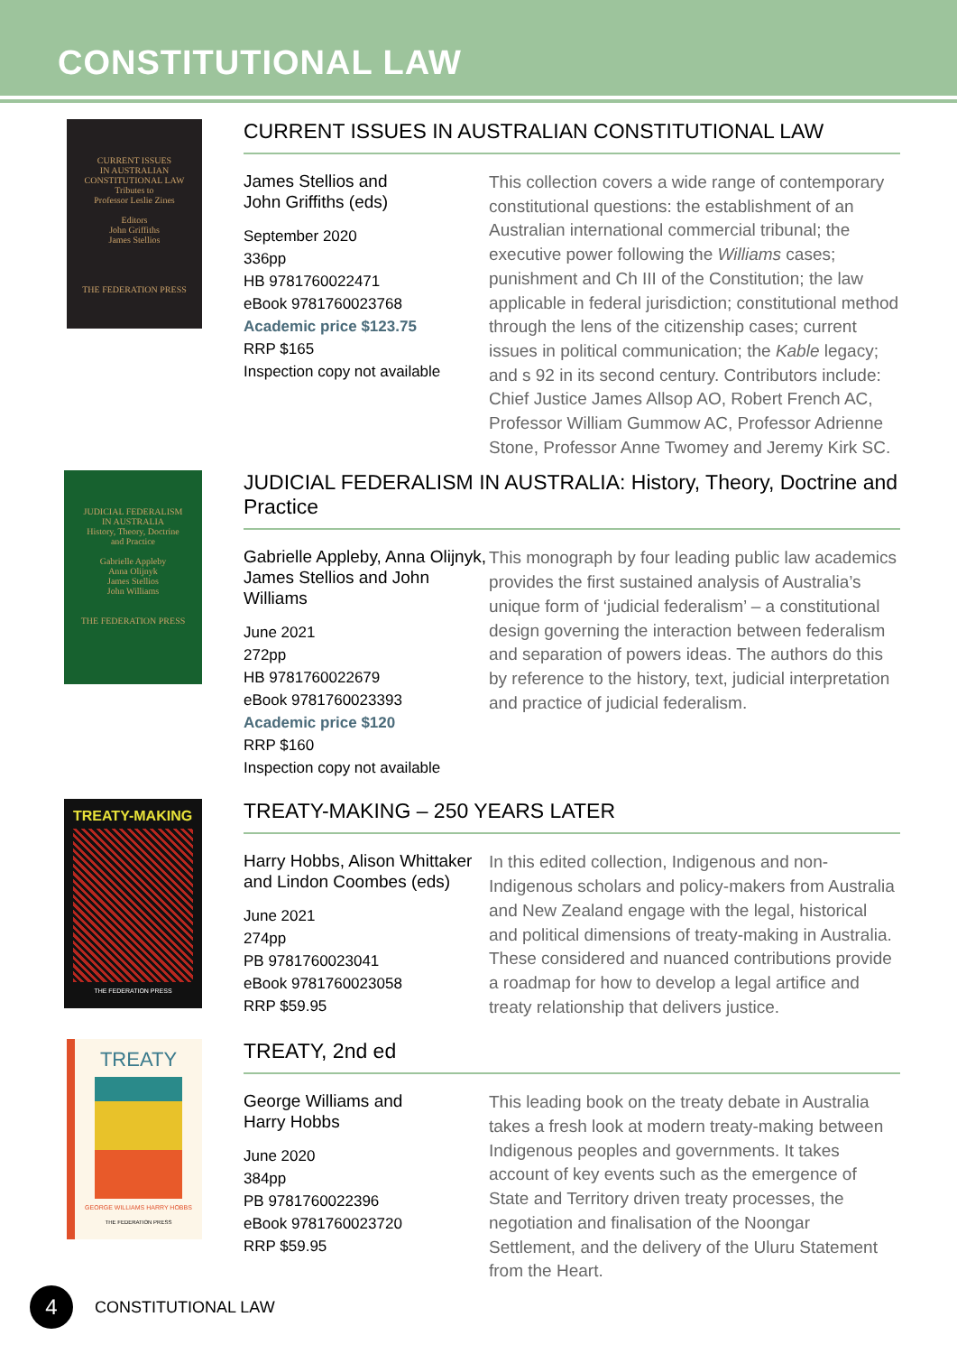CONSTITUTIONAL LAW
CURRENT ISSUES
IN AUSTRALIAN
CONSTITUTIONAL LAW
Tributes to
Professor Leslie Zines
Editors
John Griffiths
James Stellios
THE FEDERATION PRESS
CURRENT ISSUES IN AUSTRALIAN CONSTITUTIONAL LAW
James Stellios and
John Griffiths (eds)
September 2020
336pp
HB 9781760022471
eBook 9781760023768
Academic price $123.75
RRP $165
Inspection copy not available
This collection covers a wide range of contemporary constitutional questions: the establishment of an Australian international commercial tribunal; the executive power following the Williams cases; punishment and Ch III of the Constitution; the law applicable in federal jurisdiction; constitutional method through the lens of the citizenship cases; current issues in political communication; the Kable legacy; and s 92 in its second century. Contributors include: Chief Justice James Allsop AO, Robert French AC, Professor William Gummow AC, Professor Adrienne Stone, Professor Anne Twomey and Jeremy Kirk SC.
JUDICIAL FEDERALISM
IN AUSTRALIA
History, Theory, Doctrine
and Practice
Gabrielle Appleby
Anna Olijnyk
James Stellios
John Williams
THE FEDERATION PRESS
JUDICIAL FEDERALISM IN AUSTRALIA: History, Theory, Doctrine and Practice
Gabrielle Appleby, Anna Olijnyk, James Stellios and John Williams
June 2021
272pp
HB 9781760022679
eBook 9781760023393
Academic price $120
RRP $160
Inspection copy not available
This monograph by four leading public law academics provides the first sustained analysis of Australia’s unique form of ‘judicial federalism’ – a constitutional design governing the interaction between federalism and separation of powers ideas. The authors do this by reference to the history, text, judicial interpretation and practice of judicial federalism.
TREATY-MAKING
THE FEDERATION PRESS
TREATY-MAKING – 250 YEARS LATER
Harry Hobbs, Alison Whittaker and Lindon Coombes (eds)
June 2021
274pp
PB 9781760023041
eBook 9781760023058
RRP $59.95
In this edited collection, Indigenous and non-Indigenous scholars and policy-makers from Australia and New Zealand engage with the legal, historical and political dimensions of treaty-making in Australia. These considered and nuanced contributions provide a roadmap for how to develop a legal artifice and treaty relationship that delivers justice.
TREATY
GEORGE WILLIAMS HARRY HOBBS
THE FEDERATION PRESS
TREATY, 2nd ed
George Williams and
Harry Hobbs
June 2020
384pp
PB 9781760022396
eBook 9781760023720
RRP $59.95
This leading book on the treaty debate in Australia takes a fresh look at modern treaty-making between Indigenous peoples and governments. It takes account of key events such as the emergence of State and Territory driven treaty processes, the negotiation and finalisation of the Noongar Settlement, and the delivery of the Uluru Statement from the Heart.
4
CONSTITUTIONAL LAW